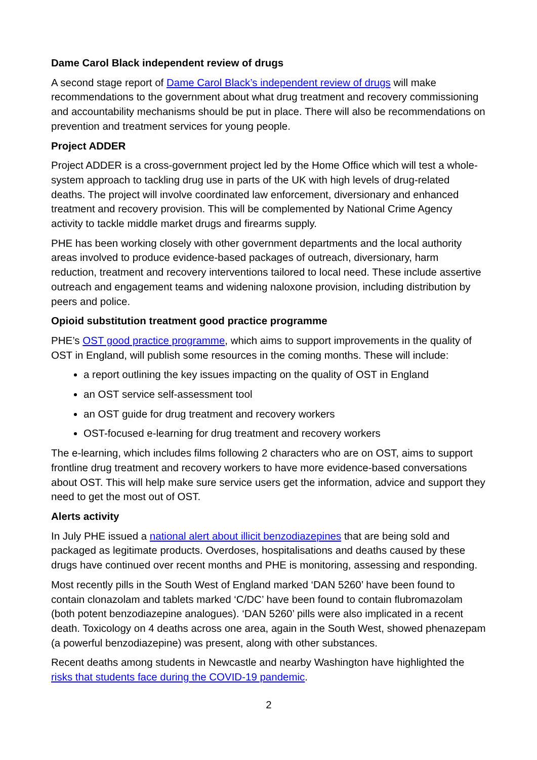Dame Carol Black independent review of drugs
A second stage report of Dame Carol Black’s independent review of drugs will make recommendations to the government about what drug treatment and recovery commissioning and accountability mechanisms should be put in place. There will also be recommendations on prevention and treatment services for young people.
Project ADDER
Project ADDER is a cross-government project led by the Home Office which will test a whole-system approach to tackling drug use in parts of the UK with high levels of drug-related deaths. The project will involve coordinated law enforcement, diversionary and enhanced treatment and recovery provision. This will be complemented by National Crime Agency activity to tackle middle market drugs and firearms supply.
PHE has been working closely with other government departments and the local authority areas involved to produce evidence-based packages of outreach, diversionary, harm reduction, treatment and recovery interventions tailored to local need. These include assertive outreach and engagement teams and widening naloxone provision, including distribution by peers and police.
Opioid substitution treatment good practice programme
PHE’s OST good practice programme, which aims to support improvements in the quality of OST in England, will publish some resources in the coming months. These will include:
a report outlining the key issues impacting on the quality of OST in England
an OST service self-assessment tool
an OST guide for drug treatment and recovery workers
OST-focused e-learning for drug treatment and recovery workers
The e-learning, which includes films following 2 characters who are on OST, aims to support frontline drug treatment and recovery workers to have more evidence-based conversations about OST. This will help make sure service users get the information, advice and support they need to get the most out of OST.
Alerts activity
In July PHE issued a national alert about illicit benzodiazepines that are being sold and packaged as legitimate products. Overdoses, hospitalisations and deaths caused by these drugs have continued over recent months and PHE is monitoring, assessing and responding.
Most recently pills in the South West of England marked ‘DAN 5260’ have been found to contain clonazolam and tablets marked ‘C/DC’ have been found to contain flubromazolam (both potent benzodiazepine analogues). ‘DAN 5260’ pills were also implicated in a recent death. Toxicology on 4 deaths across one area, again in the South West, showed phenazepam (a powerful benzodiazepine) was present, along with other substances.
Recent deaths among students in Newcastle and nearby Washington have highlighted the risks that students face during the COVID-19 pandemic.
2